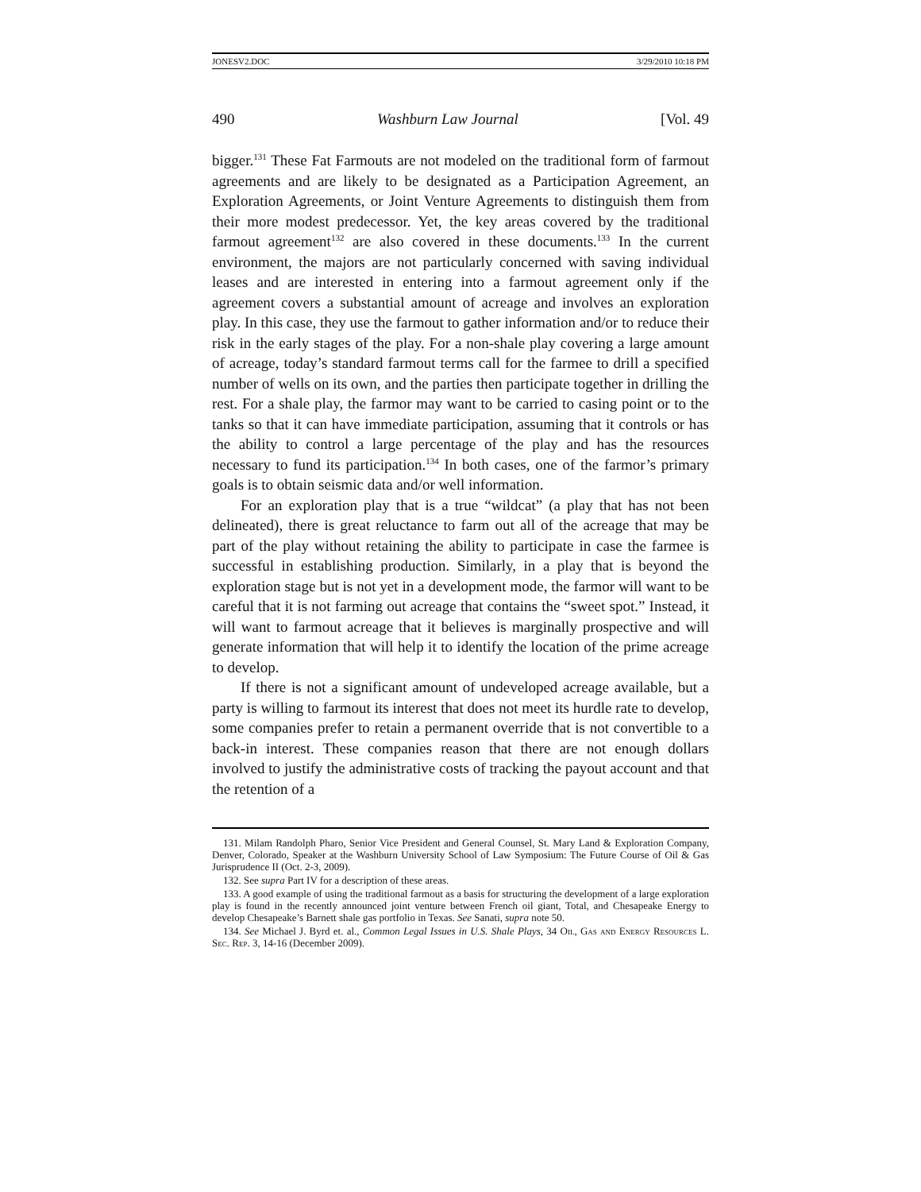JONESV2.DOC 3/29/2010 10:18 PM
490 Washburn Law Journal [Vol. 49
bigger.<sup>131</sup> These Fat Farmouts are not modeled on the traditional form of farmout agreements and are likely to be designated as a Participation Agreement, an Exploration Agreements, or Joint Venture Agreements to distinguish them from their more modest predecessor. Yet, the key areas covered by the traditional farmout agreement<sup>132</sup> are also covered in these documents.<sup>133</sup> In the current environment, the majors are not particularly concerned with saving individual leases and are interested in entering into a farmout agreement only if the agreement covers a substantial amount of acreage and involves an exploration play. In this case, they use the farmout to gather information and/or to reduce their risk in the early stages of the play. For a non-shale play covering a large amount of acreage, today’s standard farmout terms call for the farmee to drill a specified number of wells on its own, and the parties then participate together in drilling the rest. For a shale play, the farmor may want to be carried to casing point or to the tanks so that it can have immediate participation, assuming that it controls or has the ability to control a large percentage of the play and has the resources necessary to fund its participation.<sup>134</sup> In both cases, one of the farmor’s primary goals is to obtain seismic data and/or well information.
For an exploration play that is a true “wildcat” (a play that has not been delineated), there is great reluctance to farm out all of the acreage that may be part of the play without retaining the ability to participate in case the farmee is successful in establishing production. Similarly, in a play that is beyond the exploration stage but is not yet in a development mode, the farmor will want to be careful that it is not farming out acreage that contains the “sweet spot.” Instead, it will want to farmout acreage that it believes is marginally prospective and will generate information that will help it to identify the location of the prime acreage to develop.
If there is not a significant amount of undeveloped acreage available, but a party is willing to farmout its interest that does not meet its hurdle rate to develop, some companies prefer to retain a permanent override that is not convertible to a back-in interest. These companies reason that there are not enough dollars involved to justify the administrative costs of tracking the payout account and that the retention of a
131. Milam Randolph Pharo, Senior Vice President and General Counsel, St. Mary Land & Exploration Company, Denver, Colorado, Speaker at the Washburn University School of Law Symposium: The Future Course of Oil & Gas Jurisprudence II (Oct. 2-3, 2009).
132. See supra Part IV for a description of these areas.
133. A good example of using the traditional farmout as a basis for structuring the development of a large exploration play is found in the recently announced joint venture between French oil giant, Total, and Chesapeake Energy to develop Chesapeake’s Barnett shale gas portfolio in Texas. See Sanati, supra note 50.
134. See Michael J. Byrd et. al., Common Legal Issues in U.S. Shale Plays, 34 Oil, Gas and Energy Resources L. Sec. Rep. 3, 14-16 (December 2009).